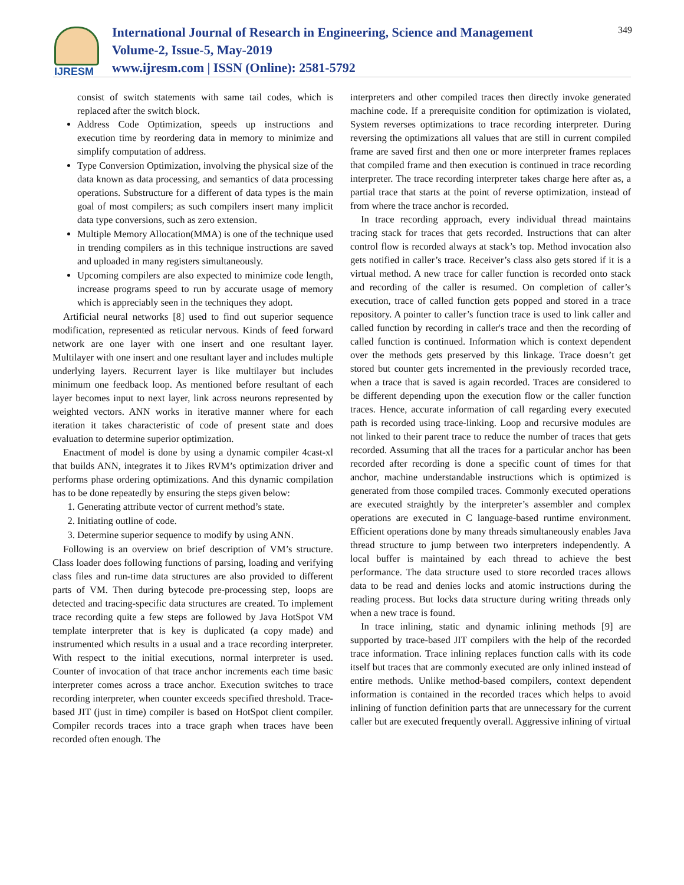IJRESM
International Journal of Research in Engineering, Science and Management
Volume-2, Issue-5, May-2019
www.ijresm.com | ISSN (Online): 2581-5792
349
consist of switch statements with same tail codes, which is replaced after the switch block.
Address Code Optimization, speeds up instructions and execution time by reordering data in memory to minimize and simplify computation of address.
Type Conversion Optimization, involving the physical size of the data known as data processing, and semantics of data processing operations. Substructure for a different of data types is the main goal of most compilers; as such compilers insert many implicit data type conversions, such as zero extension.
Multiple Memory Allocation(MMA) is one of the technique used in trending compilers as in this technique instructions are saved and uploaded in many registers simultaneously.
Upcoming compilers are also expected to minimize code length, increase programs speed to run by accurate usage of memory which is appreciably seen in the techniques they adopt.
Artificial neural networks [8] used to find out superior sequence modification, represented as reticular nervous. Kinds of feed forward network are one layer with one insert and one resultant layer. Multilayer with one insert and one resultant layer and includes multiple underlying layers. Recurrent layer is like multilayer but includes minimum one feedback loop. As mentioned before resultant of each layer becomes input to next layer, link across neurons represented by weighted vectors. ANN works in iterative manner where for each iteration it takes characteristic of code of present state and does evaluation to determine superior optimization.
Enactment of model is done by using a dynamic compiler 4cast-xl that builds ANN, integrates it to Jikes RVM’s optimization driver and performs phase ordering optimizations. And this dynamic compilation has to be done repeatedly by ensuring the steps given below:
1. Generating attribute vector of current method’s state.
2. Initiating outline of code.
3. Determine superior sequence to modify by using ANN.
Following is an overview on brief description of VM’s structure. Class loader does following functions of parsing, loading and verifying class files and run-time data structures are also provided to different parts of VM. Then during bytecode pre-processing step, loops are detected and tracing-specific data structures are created. To implement trace recording quite a few steps are followed by Java HotSpot VM template interpreter that is key is duplicated (a copy made) and instrumented which results in a usual and a trace recording interpreter. With respect to the initial executions, normal interpreter is used. Counter of invocation of that trace anchor increments each time basic interpreter comes across a trace anchor. Execution switches to trace recording interpreter, when counter exceeds specified threshold. Trace-based JIT (just in time) compiler is based on HotSpot client compiler. Compiler records traces into a trace graph when traces have been recorded often enough. The
interpreters and other compiled traces then directly invoke generated machine code. If a prerequisite condition for optimization is violated, System reverses optimizations to trace recording interpreter. During reversing the optimizations all values that are still in current compiled frame are saved first and then one or more interpreter frames replaces that compiled frame and then execution is continued in trace recording interpreter. The trace recording interpreter takes charge here after as, a partial trace that starts at the point of reverse optimization, instead of from where the trace anchor is recorded.
In trace recording approach, every individual thread maintains tracing stack for traces that gets recorded. Instructions that can alter control flow is recorded always at stack’s top. Method invocation also gets notified in caller’s trace. Receiver’s class also gets stored if it is a virtual method. A new trace for caller function is recorded onto stack and recording of the caller is resumed. On completion of caller’s execution, trace of called function gets popped and stored in a trace repository. A pointer to caller’s function trace is used to link caller and called function by recording in caller's trace and then the recording of called function is continued. Information which is context dependent over the methods gets preserved by this linkage. Trace doesn’t get stored but counter gets incremented in the previously recorded trace, when a trace that is saved is again recorded. Traces are considered to be different depending upon the execution flow or the caller function traces. Hence, accurate information of call regarding every executed path is recorded using trace-linking. Loop and recursive modules are not linked to their parent trace to reduce the number of traces that gets recorded. Assuming that all the traces for a particular anchor has been recorded after recording is done a specific count of times for that anchor, machine understandable instructions which is optimized is generated from those compiled traces. Commonly executed operations are executed straightly by the interpreter’s assembler and complex operations are executed in C language-based runtime environment. Efficient operations done by many threads simultaneously enables Java thread structure to jump between two interpreters independently. A local buffer is maintained by each thread to achieve the best performance. The data structure used to store recorded traces allows data to be read and denies locks and atomic instructions during the reading process. But locks data structure during writing threads only when a new trace is found.
In trace inlining, static and dynamic inlining methods [9] are supported by trace-based JIT compilers with the help of the recorded trace information. Trace inlining replaces function calls with its code itself but traces that are commonly executed are only inlined instead of entire methods. Unlike method-based compilers, context dependent information is contained in the recorded traces which helps to avoid inlining of function definition parts that are unnecessary for the current caller but are executed frequently overall. Aggressive inlining of virtual